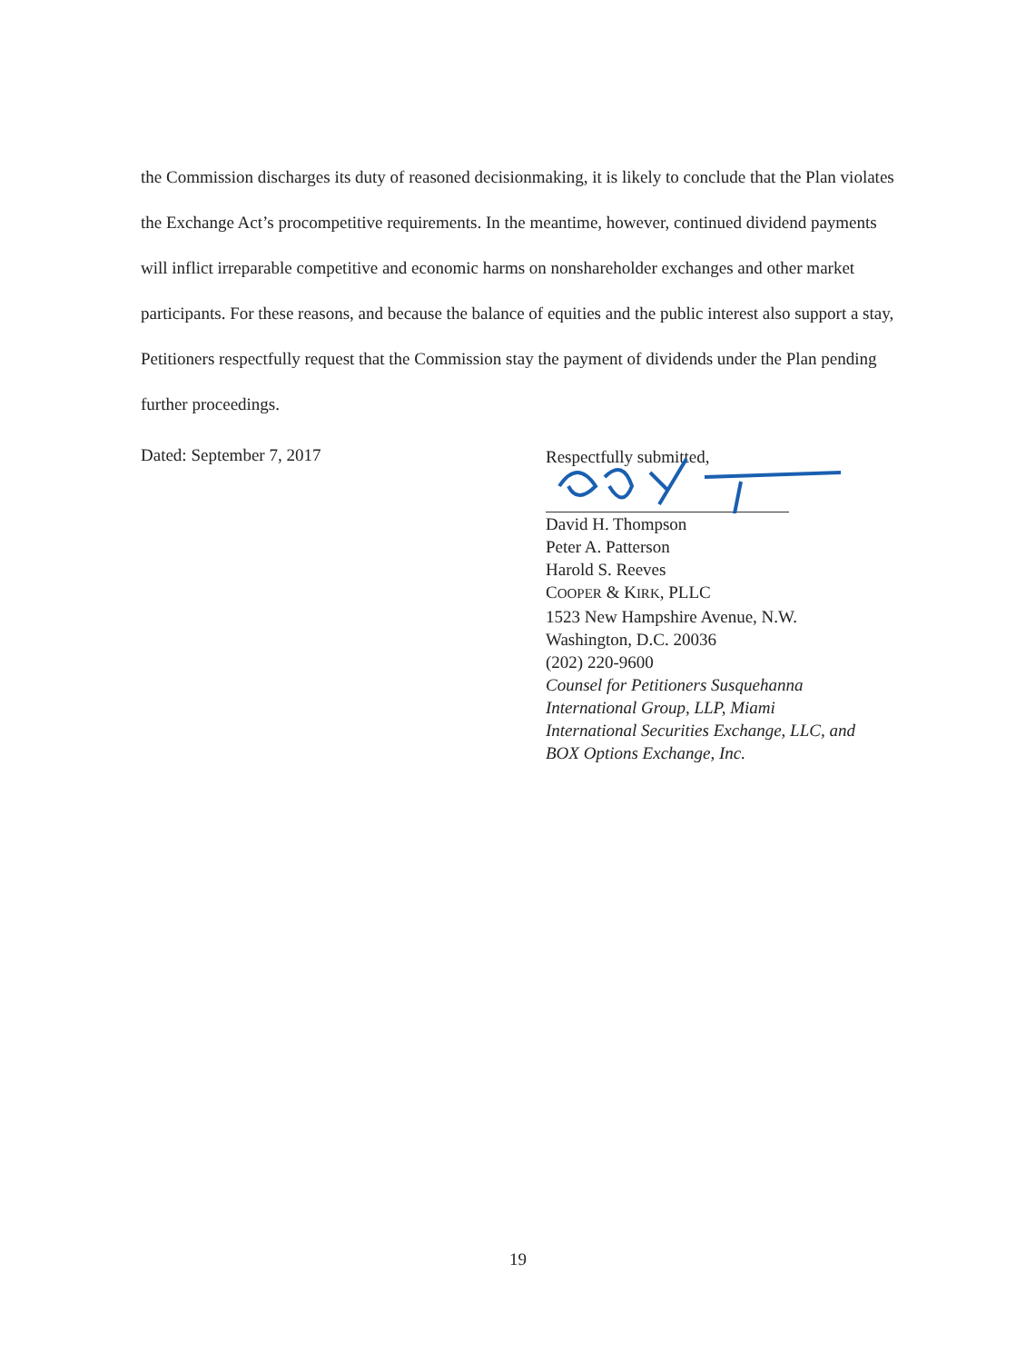the Commission discharges its duty of reasoned decisionmaking, it is likely to conclude that the Plan violates the Exchange Act’s procompetitive requirements. In the meantime, however, continued dividend payments will inflict irreparable competitive and economic harms on nonshareholder exchanges and other market participants. For these reasons, and because the balance of equities and the public interest also support a stay, Petitioners respectfully request that the Commission stay the payment of dividends under the Plan pending further proceedings.
Dated: September 7, 2017
Respectfully submitted,
David H. Thompson
Peter A. Patterson
Harold S. Reeves
COOPER & KIRK, PLLC
1523 New Hampshire Avenue, N.W.
Washington, D.C. 20036
(202) 220-9600
Counsel for Petitioners Susquehanna
International Group, LLP, Miami
International Securities Exchange, LLC, and
BOX Options Exchange, Inc.
19